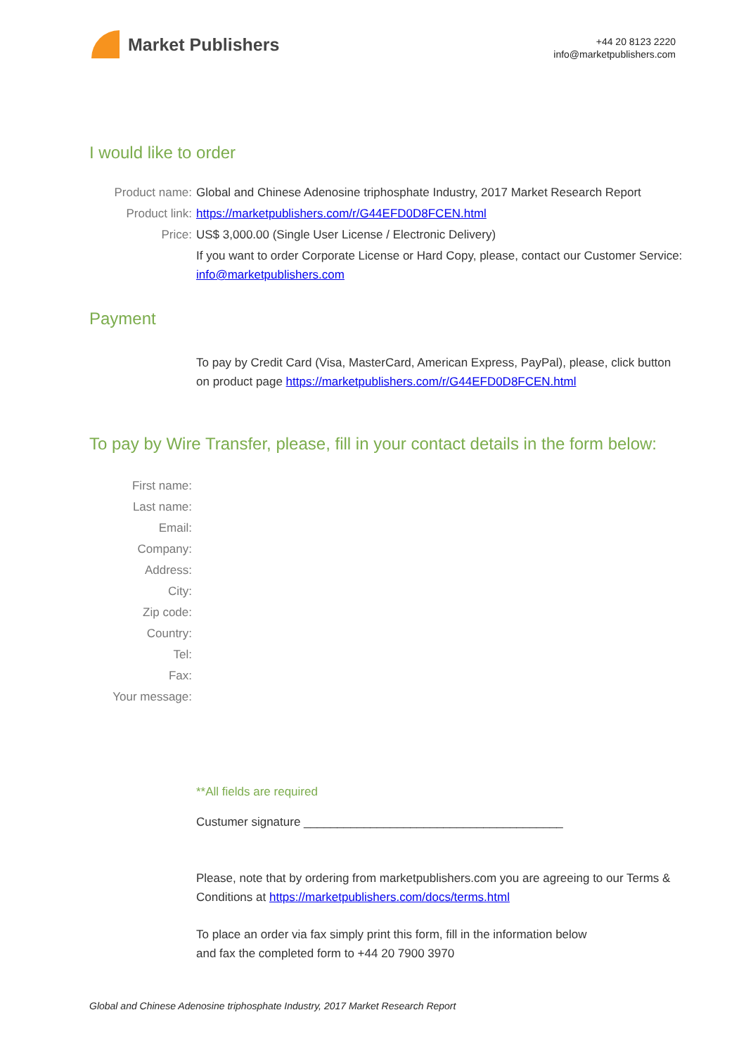Market Publishers
+44 20 8123 2220
info@marketpublishers.com
I would like to order
Product name: Global and Chinese Adenosine triphosphate Industry, 2017 Market Research Report
Product link: https://marketpublishers.com/r/G44EFD0D8FCEN.html
Price: US$ 3,000.00 (Single User License / Electronic Delivery)
If you want to order Corporate License or Hard Copy, please, contact our Customer Service:
info@marketpublishers.com
Payment
To pay by Credit Card (Visa, MasterCard, American Express, PayPal), please, click button on product page https://marketpublishers.com/r/G44EFD0D8FCEN.html
To pay by Wire Transfer, please, fill in your contact details in the form below:
First name:
Last name:
Email:
Company:
Address:
City:
Zip code:
Country:
Tel:
Fax:
Your message:
**All fields are required
Custumer signature _______________________________________
Please, note that by ordering from marketpublishers.com you are agreeing to our Terms & Conditions at https://marketpublishers.com/docs/terms.html
To place an order via fax simply print this form, fill in the information below
and fax the completed form to +44 20 7900 3970
Global and Chinese Adenosine triphosphate Industry, 2017 Market Research Report